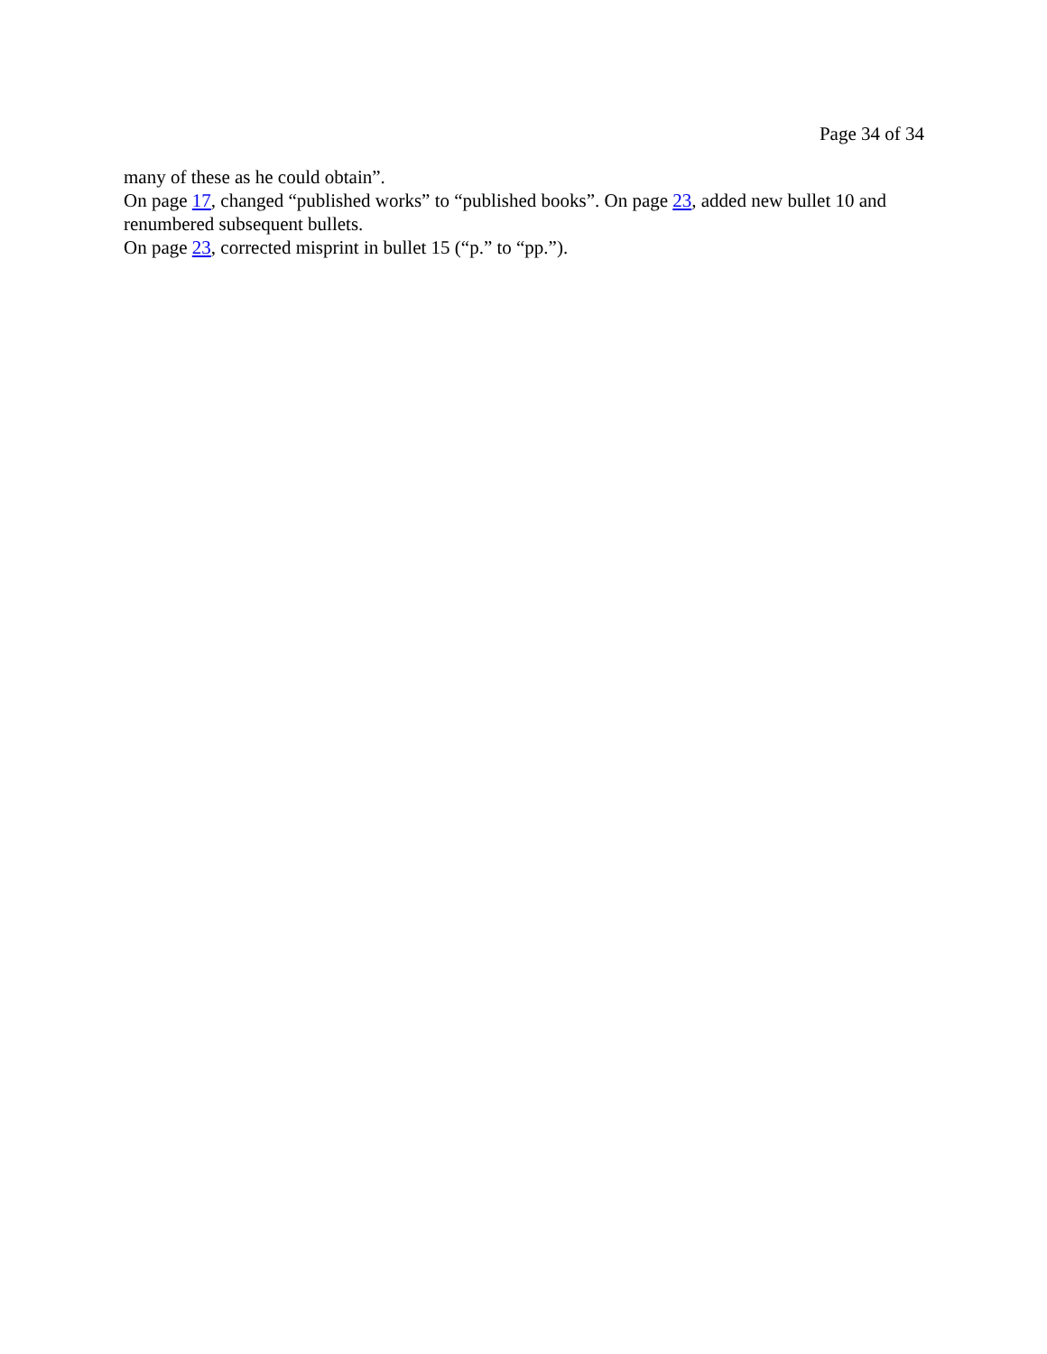Page 34 of 34
many of these as he could obtain”.
On page 17, changed “published works” to “published books”. On page 23, added new bullet 10 and renumbered subsequent bullets.
On page 23, corrected misprint in bullet 15 (“p.” to “pp.”).